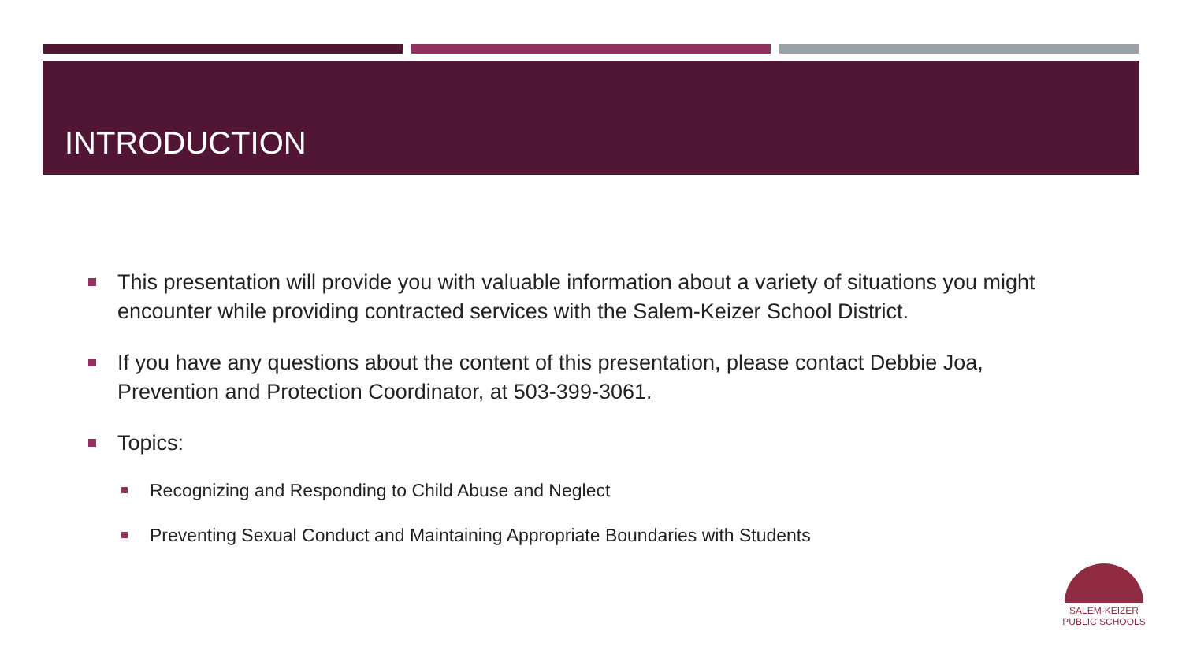INTRODUCTION
This presentation will provide you with valuable information about a variety of situations you might encounter while providing contracted services with the Salem-Keizer School District.
If you have any questions about the content of this presentation, please contact Debbie Joa, Prevention and Protection Coordinator, at 503-399-3061.
Topics:
Recognizing and Responding to Child Abuse and Neglect
Preventing Sexual Conduct and Maintaining Appropriate Boundaries with Students
SALEM-KEIZER
PUBLIC SCHOOLS